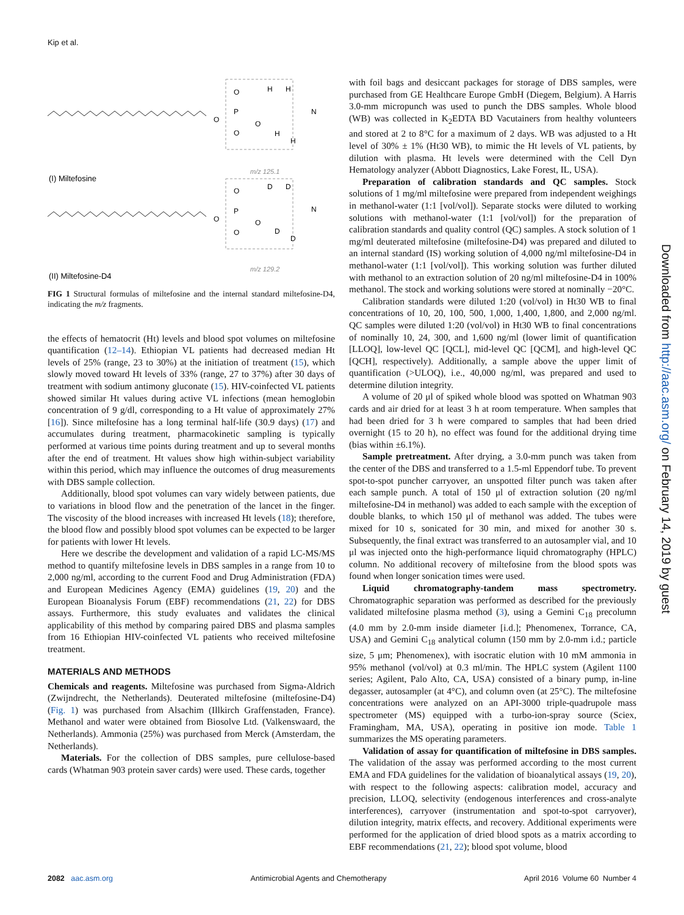Kip et al.
O
P
O
O
O
H
H
H
H
N
O
P
O
O
O
D
D
D
D
N
m/z 125.1
m/z 129.2
(I) Miltefosine
(II) Miltefosine-D4
FIG 1 Structural formulas of miltefosine and the internal standard miltefosine-D4, indicating the m/z fragments.
the effects of hematocrit (Ht) levels and blood spot volumes on miltefosine quantification (12–14). Ethiopian VL patients had decreased median Ht levels of 25% (range, 23 to 30%) at the initiation of treatment (15), which slowly moved toward Ht levels of 33% (range, 27 to 37%) after 30 days of treatment with sodium antimony gluconate (15). HIV-coinfected VL patients showed similar Ht values during active VL infections (mean hemoglobin concentration of 9 g/dl, corresponding to a Ht value of approximately 27% [16]). Since miltefosine has a long terminal half-life (30.9 days) (17) and accumulates during treatment, pharmacokinetic sampling is typically performed at various time points during treatment and up to several months after the end of treatment. Ht values show high within-subject variability within this period, which may influence the outcomes of drug measurements with DBS sample collection.
Additionally, blood spot volumes can vary widely between patients, due to variations in blood flow and the penetration of the lancet in the finger. The viscosity of the blood increases with increased Ht levels (18); therefore, the blood flow and possibly blood spot volumes can be expected to be larger for patients with lower Ht levels.
Here we describe the development and validation of a rapid LC-MS/MS method to quantify miltefosine levels in DBS samples in a range from 10 to 2,000 ng/ml, according to the current Food and Drug Administration (FDA) and European Medicines Agency (EMA) guidelines (19, 20) and the European Bioanalysis Forum (EBF) recommendations (21, 22) for DBS assays. Furthermore, this study evaluates and validates the clinical applicability of this method by comparing paired DBS and plasma samples from 16 Ethiopian HIV-coinfected VL patients who received miltefosine treatment.
MATERIALS AND METHODS
Chemicals and reagents. Miltefosine was purchased from Sigma-Aldrich (Zwijndrecht, the Netherlands). Deuterated miltefosine (miltefosine-D4) (Fig. 1) was purchased from Alsachim (Illkirch Graffenstaden, France). Methanol and water were obtained from Biosolve Ltd. (Valkenswaard, the Netherlands). Ammonia (25%) was purchased from Merck (Amsterdam, the Netherlands).
Materials. For the collection of DBS samples, pure cellulose-based cards (Whatman 903 protein saver cards) were used. These cards, together
with foil bags and desiccant packages for storage of DBS samples, were purchased from GE Healthcare Europe GmbH (Diegem, Belgium). A Harris 3.0-mm micropunch was used to punch the DBS samples. Whole blood (WB) was collected in K<sub>2</sub>EDTA BD Vacutainers from healthy volunteers and stored at 2 to 8°C for a maximum of 2 days. WB was adjusted to a Ht level of 30% ± 1% (Ht30 WB), to mimic the Ht levels of VL patients, by dilution with plasma. Ht levels were determined with the Cell Dyn Hematology analyzer (Abbott Diagnostics, Lake Forest, IL, USA).
Preparation of calibration standards and QC samples. Stock solutions of 1 mg/ml miltefosine were prepared from independent weighings in methanol-water (1:1 [vol/vol]). Separate stocks were diluted to working solutions with methanol-water (1:1 [vol/vol]) for the preparation of calibration standards and quality control (QC) samples. A stock solution of 1 mg/ml deuterated miltefosine (miltefosine-D4) was prepared and diluted to an internal standard (IS) working solution of 4,000 ng/ml miltefosine-D4 in methanol-water (1:1 [vol/vol]). This working solution was further diluted with methanol to an extraction solution of 20 ng/ml miltefosine-D4 in 100% methanol. The stock and working solutions were stored at nominally −20°C.
Calibration standards were diluted 1:20 (vol/vol) in Ht30 WB to final concentrations of 10, 20, 100, 500, 1,000, 1,400, 1,800, and 2,000 ng/ml. QC samples were diluted 1:20 (vol/vol) in Ht30 WB to final concentrations of nominally 10, 24, 300, and 1,600 ng/ml (lower limit of quantification [LLOQ], low-level QC [QCL], mid-level QC [QCM], and high-level QC [QCH], respectively). Additionally, a sample above the upper limit of quantification (>ULOQ), i.e., 40,000 ng/ml, was prepared and used to determine dilution integrity.
A volume of 20 μl of spiked whole blood was spotted on Whatman 903 cards and air dried for at least 3 h at room temperature. When samples that had been dried for 3 h were compared to samples that had been dried overnight (15 to 20 h), no effect was found for the additional drying time (bias within ±6.1%).
Sample pretreatment. After drying, a 3.0-mm punch was taken from the center of the DBS and transferred to a 1.5-ml Eppendorf tube. To prevent spot-to-spot puncher carryover, an unspotted filter punch was taken after each sample punch. A total of 150 μl of extraction solution (20 ng/ml miltefosine-D4 in methanol) was added to each sample with the exception of double blanks, to which 150 μl of methanol was added. The tubes were mixed for 10 s, sonicated for 30 min, and mixed for another 30 s. Subsequently, the final extract was transferred to an autosampler vial, and 10 μl was injected onto the high-performance liquid chromatography (HPLC) column. No additional recovery of miltefosine from the blood spots was found when longer sonication times were used.
Liquid chromatography-tandem mass spectrometry. Chromatographic separation was performed as described for the previously validated miltefosine plasma method (3), using a Gemini C<sub>18</sub> precolumn (4.0 mm by 2.0-mm inside diameter [i.d.]; Phenomenex, Torrance, CA, USA) and Gemini C<sub>18</sub> analytical column (150 mm by 2.0-mm i.d.; particle size, 5 μm; Phenomenex), with isocratic elution with 10 mM ammonia in 95% methanol (vol/vol) at 0.3 ml/min. The HPLC system (Agilent 1100 series; Agilent, Palo Alto, CA, USA) consisted of a binary pump, in-line degasser, autosampler (at 4°C), and column oven (at 25°C). The miltefosine concentrations were analyzed on an API-3000 triple-quadrupole mass spectrometer (MS) equipped with a turbo-ion-spray source (Sciex, Framingham, MA, USA), operating in positive ion mode. Table 1 summarizes the MS operating parameters.
Validation of assay for quantification of miltefosine in DBS samples. The validation of the assay was performed according to the most current EMA and FDA guidelines for the validation of bioanalytical assays (19, 20), with respect to the following aspects: calibration model, accuracy and precision, LLOQ, selectivity (endogenous interferences and cross-analyte interferences), carryover (instrumentation and spot-to-spot carryover), dilution integrity, matrix effects, and recovery. Additional experiments were performed for the application of dried blood spots as a matrix according to EBF recommendations (21, 22); blood spot volume, blood
Downloaded from http://aac.asm.org/ on February 14, 2019 by guest
2082 aac.asm.org Antimicrobial Agents and Chemotherapy April 2016 Volume 60 Number 4